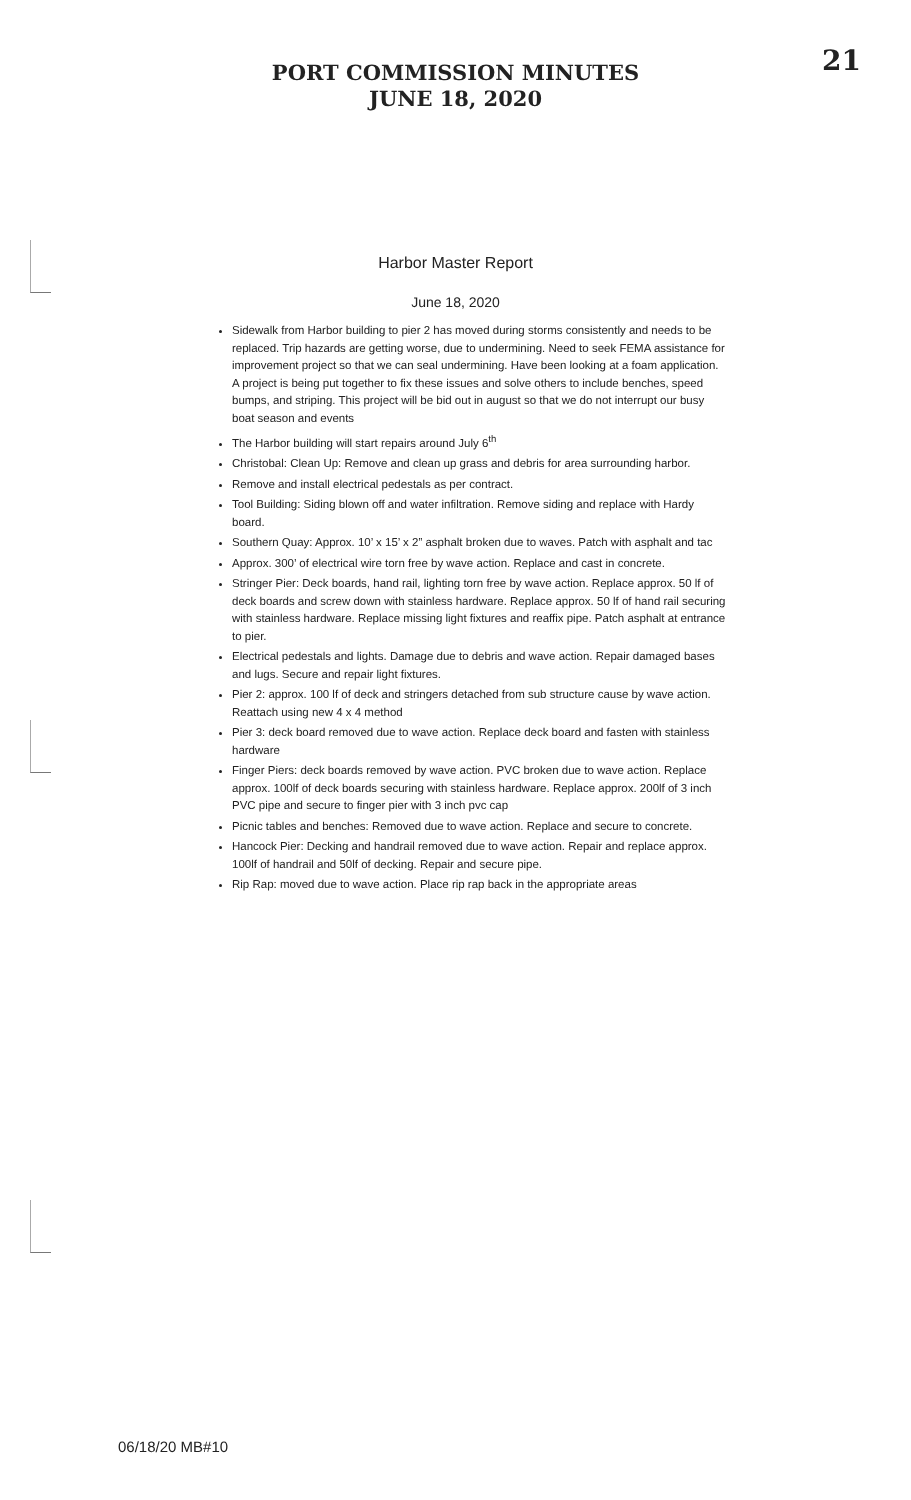PORT COMMISSION MINUTES
JUNE 18, 2020
21
Harbor Master Report
June 18, 2020
Sidewalk from Harbor building to pier 2 has moved during storms consistently and needs to be replaced. Trip hazards are getting worse, due to undermining. Need to seek FEMA assistance for improvement project so that we can seal undermining. Have been looking at a foam application. A project is being put together to fix these issues and solve others to include benches, speed bumps, and striping. This project will be bid out in august so that we do not interrupt our busy boat season and events
The Harbor building will start repairs around July 6<sup>th</sup>
Christobal: Clean Up: Remove and clean up grass and debris for area surrounding harbor.
Remove and install electrical pedestals as per contract.
Tool Building: Siding blown off and water infiltration. Remove siding and replace with Hardy board.
Southern Quay: Approx. 10’ x 15’ x 2” asphalt broken due to waves. Patch with asphalt and tac
Approx. 300’ of electrical wire torn free by wave action. Replace and cast in concrete.
Stringer Pier: Deck boards, hand rail, lighting torn free by wave action. Replace approx. 50 lf of deck boards and screw down with stainless hardware. Replace approx. 50 lf of hand rail securing with stainless hardware. Replace missing light fixtures and reaffix pipe. Patch asphalt at entrance to pier.
Electrical pedestals and lights. Damage due to debris and wave action. Repair damaged bases and lugs. Secure and repair light fixtures.
Pier 2: approx. 100 lf of deck and stringers detached from sub structure cause by wave action. Reattach using new 4 x 4 method
Pier 3: deck board removed due to wave action. Replace deck board and fasten with stainless hardware
Finger Piers: deck boards removed by wave action. PVC broken due to wave action. Replace approx. 100lf of deck boards securing with stainless hardware. Replace approx. 200lf of 3 inch PVC pipe and secure to finger pier with 3 inch pvc cap
Picnic tables and benches: Removed due to wave action. Replace and secure to concrete.
Hancock Pier: Decking and handrail removed due to wave action. Repair and replace approx. 100lf of handrail and 50lf of decking. Repair and secure pipe.
Rip Rap: moved due to wave action. Place rip rap back in the appropriate areas
06/18/20 MB#10